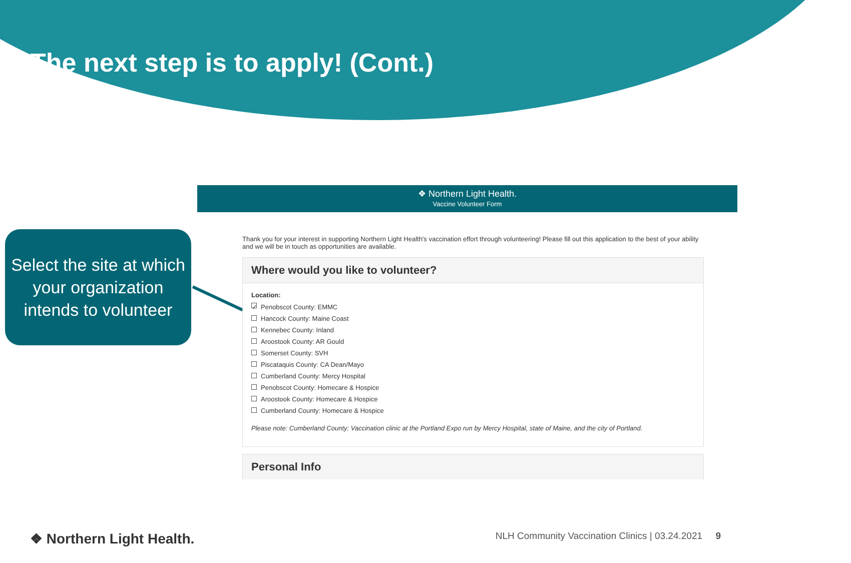The next step is to apply! (Cont.)
Select the site at which your organization intends to volunteer
❖ Northern Light Health.
Vaccine Volunteer Form
Thank you for your interest in supporting Northern Light Health's vaccination effort through volunteering! Please fill out this application to the best of your ability and we will be in touch as opportunities are available.
Where would you like to volunteer?
Location:
✓ Penobscot County: EMMC
Hancock County: Maine Coast
Kennebec County: Inland
Aroostook County: AR Gould
Somerset County: SVH
Piscataquis County: CA Dean/Mayo
Cumberland County: Mercy Hospital
Penobscot County: Homecare & Hospice
Aroostook County: Homecare & Hospice
Cumberland County: Homecare & Hospice
Please note: Cumberland County: Vaccination clinic at the Portland Expo run by Mercy Hospital, state of Maine, and the city of Portland.
Personal Info
❖ Northern Light Health. NLH Community Vaccination Clinics | 03.24.2021 9